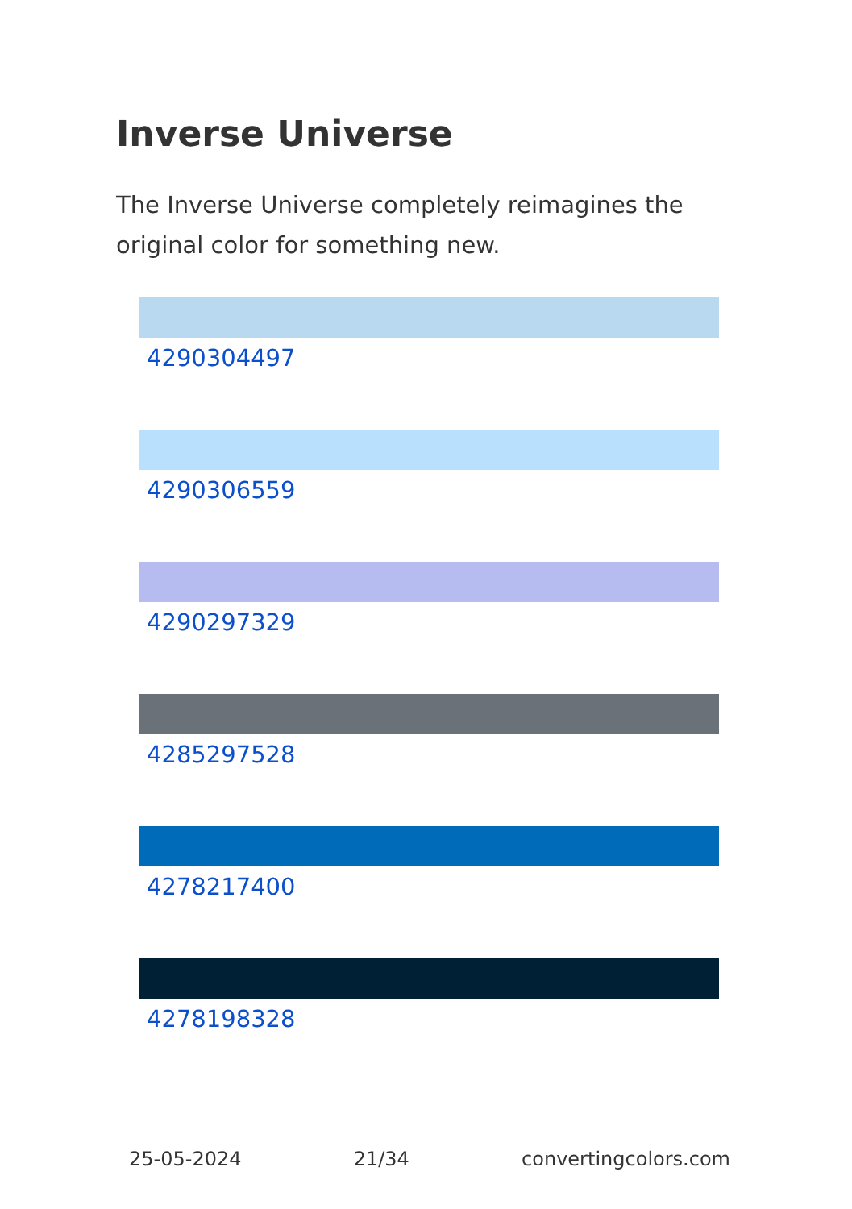Inverse Universe
The Inverse Universe completely reimagines the original color for something new.
4290304497
4290306559
4290297329
4285297528
4278217400
4278198328
25-05-2024 21/34 convertingcolors.com